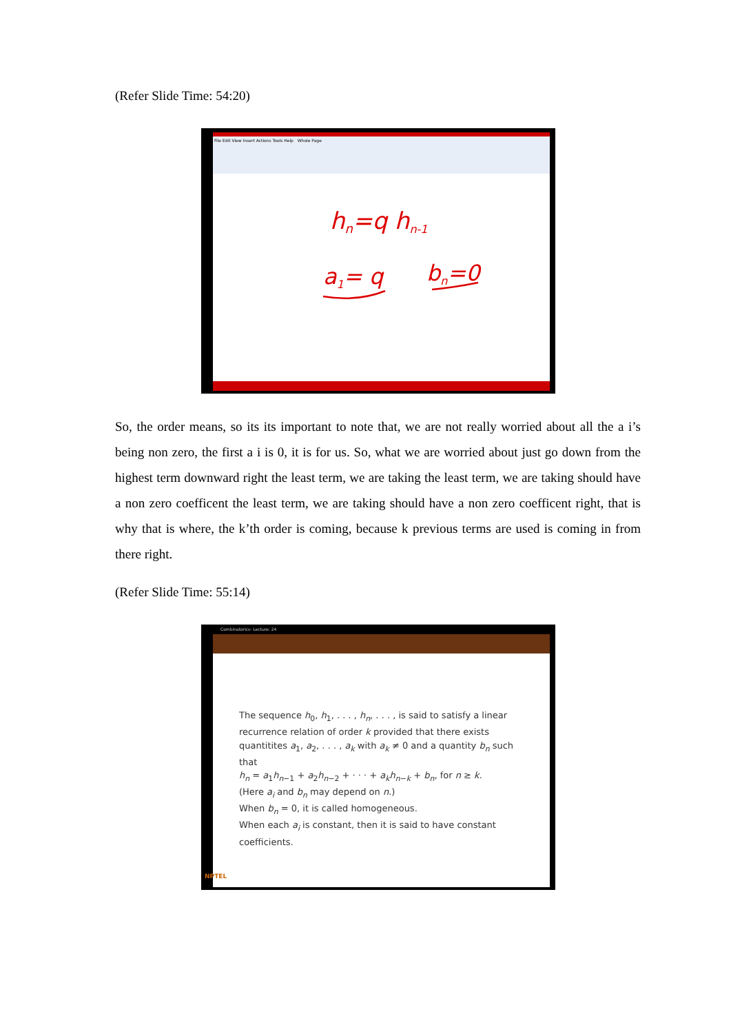(Refer Slide Time: 54:20)
File Edit View Insert Actions Tools Help Whole Page
hn=q hn-1
a1= q
bn=0
So, the order means, so its its important to note that, we are not really worried about all the a i’s being non zero, the first a i is 0, it is for us. So, what we are worried about just go down from the highest term downward right the least term, we are taking the least term, we are taking should have a non zero coefficent the least term, we are taking should have a non zero coefficent right, that is why that is where, the k’th order is coming, because k previous terms are used is coming in from there right.
(Refer Slide Time: 55:14)
Combinatorics- Lecture: 24
The sequence h<sub>0</sub>, h<sub>1</sub>, . . . , h<sub>n</sub>, . . . , is said to satisfy a linear recurrence relation of order k provided that there exists quantitites a<sub>1</sub>, a<sub>2</sub>, . . . , a<sub>k</sub> with a<sub>k</sub> ≠ 0 and a quantity b<sub>n</sub> such that
h<sub>n</sub> = a<sub>1</sub>h<sub>n−1</sub> + a<sub>2</sub>h<sub>n−2</sub> + · · · + a<sub>k</sub>h<sub>n−k</sub> + b<sub>n</sub>, for n ≥ k.
(Here a<sub>i</sub> and b<sub>n</sub> may depend on n.)
When b<sub>n</sub> = 0, it is called homogeneous.
When each a<sub>i</sub> is constant, then it is said to have constant coefficients.
NPTEL